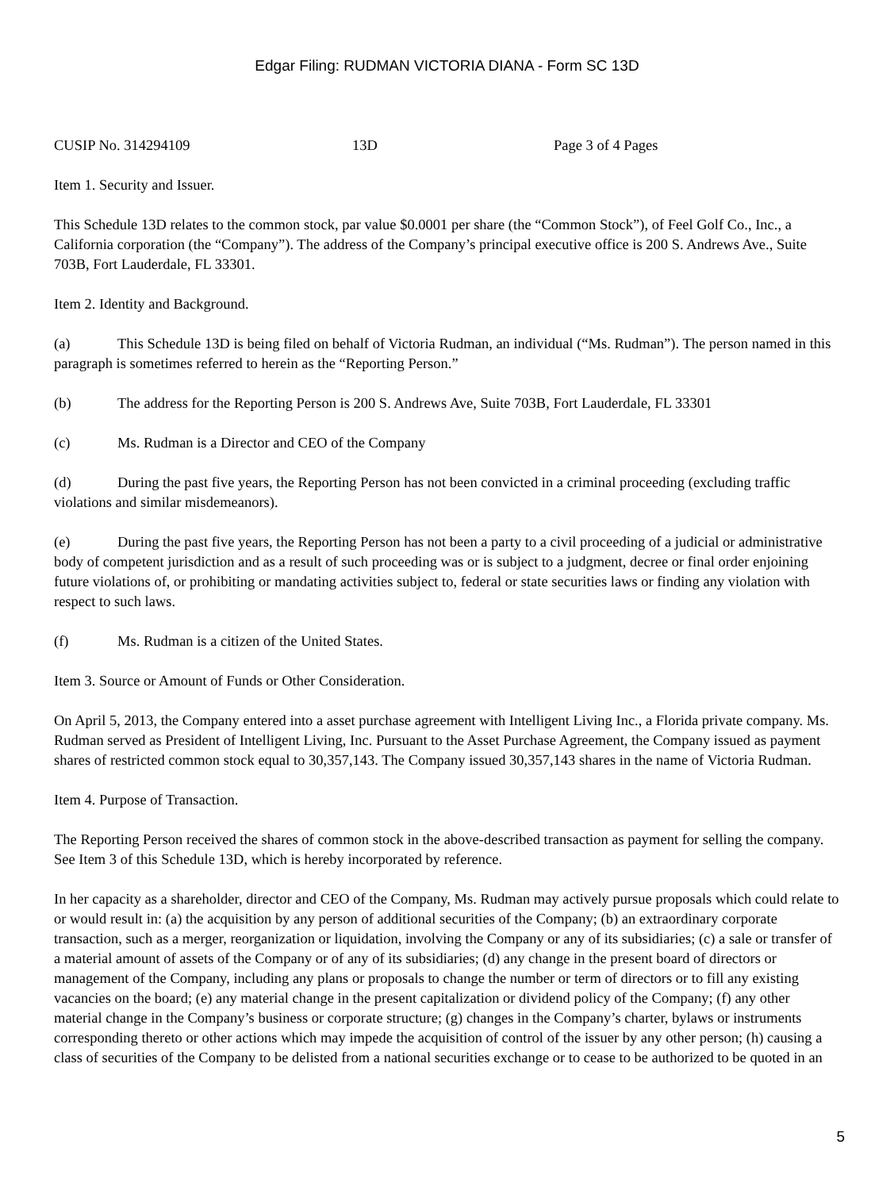Edgar Filing: RUDMAN VICTORIA DIANA - Form SC 13D
CUSIP No. 314294109 13D Page 3 of 4 Pages
Item 1. Security and Issuer.
This Schedule 13D relates to the common stock, par value $0.0001 per share (the “Common Stock”), of Feel Golf Co., Inc., a California corporation (the “Company”). The address of the Company’s principal executive office is 200 S. Andrews Ave., Suite 703B, Fort Lauderdale, FL 33301.
Item 2. Identity and Background.
(a) This Schedule 13D is being filed on behalf of Victoria Rudman, an individual (“Ms. Rudman”). The person named in this paragraph is sometimes referred to herein as the “Reporting Person.”
(b) The address for the Reporting Person is 200 S. Andrews Ave, Suite 703B, Fort Lauderdale, FL 33301
(c) Ms. Rudman is a Director and CEO of the Company
(d) During the past five years, the Reporting Person has not been convicted in a criminal proceeding (excluding traffic violations and similar misdemeanors).
(e) During the past five years, the Reporting Person has not been a party to a civil proceeding of a judicial or administrative body of competent jurisdiction and as a result of such proceeding was or is subject to a judgment, decree or final order enjoining future violations of, or prohibiting or mandating activities subject to, federal or state securities laws or finding any violation with respect to such laws.
(f) Ms. Rudman is a citizen of the United States.
Item 3. Source or Amount of Funds or Other Consideration.
On April 5, 2013, the Company entered into a asset purchase agreement with Intelligent Living Inc., a Florida private company. Ms. Rudman served as President of Intelligent Living, Inc. Pursuant to the Asset Purchase Agreement, the Company issued as payment shares of restricted common stock equal to 30,357,143. The Company issued 30,357,143 shares in the name of Victoria Rudman.
Item 4. Purpose of Transaction.
The Reporting Person received the shares of common stock in the above-described transaction as payment for selling the company. See Item 3 of this Schedule 13D, which is hereby incorporated by reference.
In her capacity as a shareholder, director and CEO of the Company, Ms. Rudman may actively pursue proposals which could relate to or would result in: (a) the acquisition by any person of additional securities of the Company; (b) an extraordinary corporate transaction, such as a merger, reorganization or liquidation, involving the Company or any of its subsidiaries; (c) a sale or transfer of a material amount of assets of the Company or of any of its subsidiaries; (d) any change in the present board of directors or management of the Company, including any plans or proposals to change the number or term of directors or to fill any existing vacancies on the board; (e) any material change in the present capitalization or dividend policy of the Company; (f) any other material change in the Company’s business or corporate structure; (g) changes in the Company’s charter, bylaws or instruments corresponding thereto or other actions which may impede the acquisition of control of the issuer by any other person; (h) causing a class of securities of the Company to be delisted from a national securities exchange or to cease to be authorized to be quoted in an
5